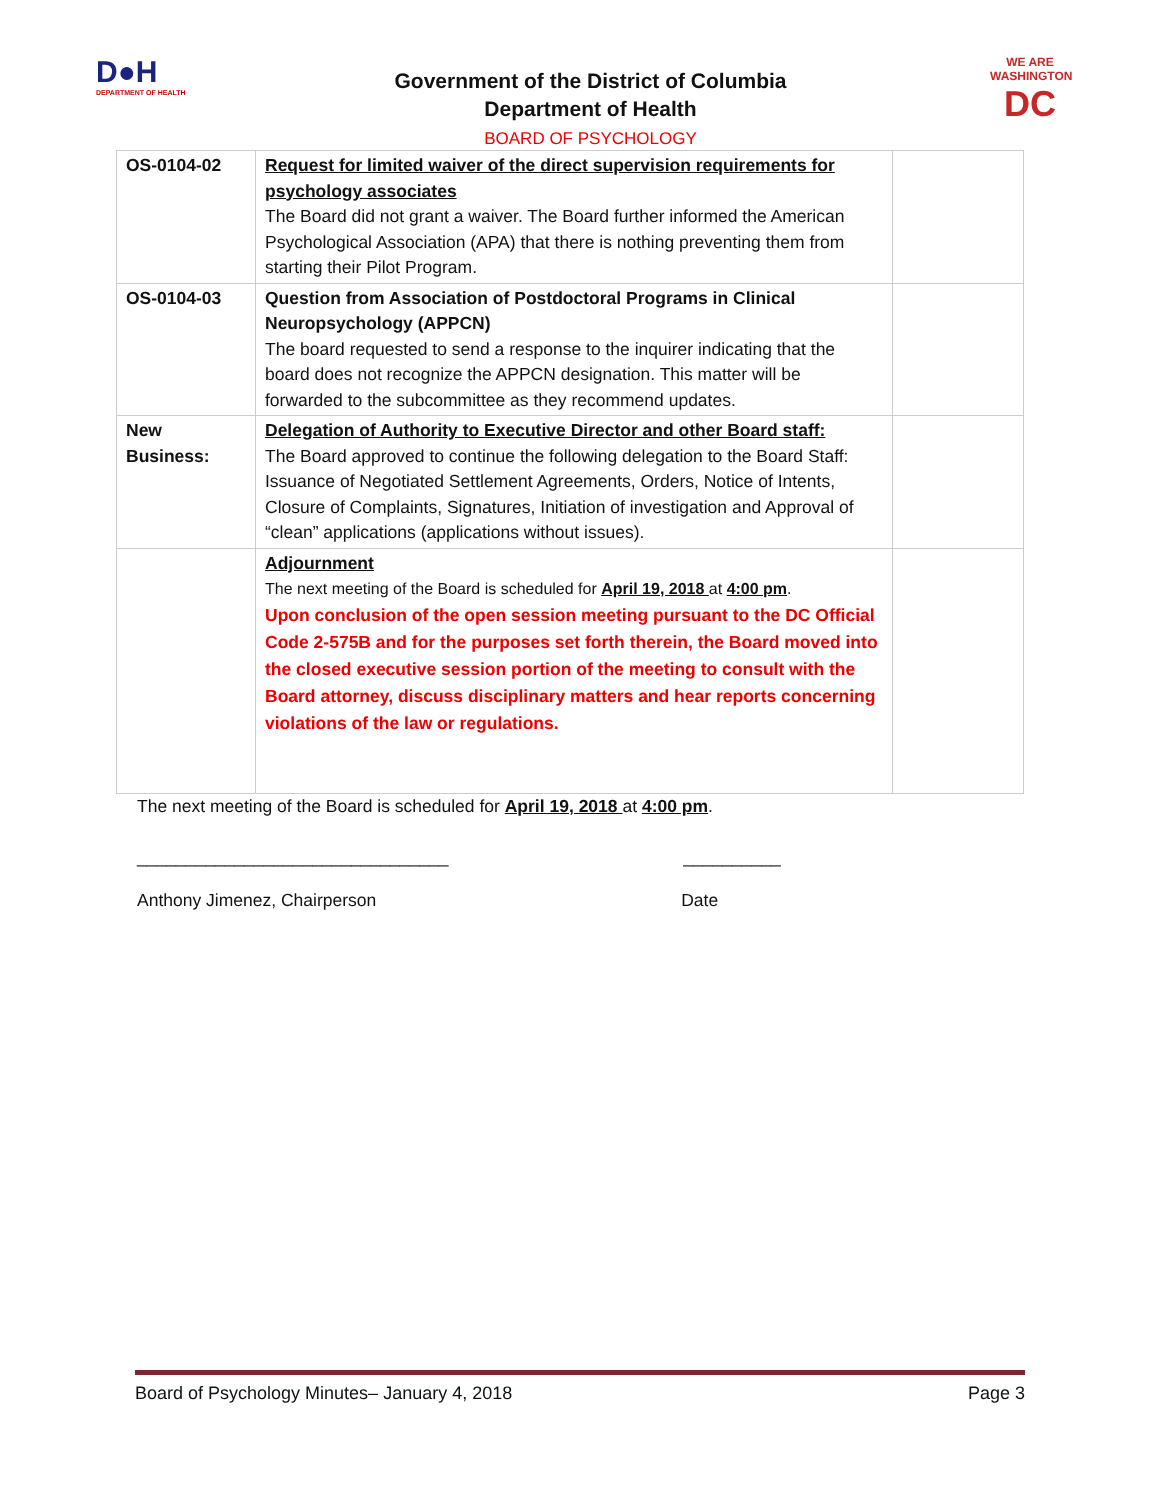D●H
DEPARTMENT OF HEALTH
Government of the District of Columbia
Department of Health
BOARD OF PSYCHOLOGY
WE ARE WASHINGTON
DC
| OS-0104-02 | Request for limited waiver of the direct supervision requirements for psychology associates The Board did not grant a waiver. The Board further informed the American Psychological Association (APA) that there is nothing preventing them from starting their Pilot Program. | |
| OS-0104-03 | Question from Association of Postdoctoral Programs in Clinical Neuropsychology (APPCN) The board requested to send a response to the inquirer indicating that the board does not recognize the APPCN designation. This matter will be forwarded to the subcommittee as they recommend updates. | |
| New Business: | Delegation of Authority to Executive Director and other Board staff: The Board approved to continue the following delegation to the Board Staff: Issuance of Negotiated Settlement Agreements, Orders, Notice of Intents, Closure of Complaints, Signatures, Initiation of investigation and Approval of “clean” applications (applications without issues). | |
| | Adjournment The next meeting of the Board is scheduled for April 19, 2018 at 4:00 pm . Upon conclusion of the open session meeting pursuant to the DC Official Code 2-575B and for the purposes set forth therein, the Board moved into the closed executive session portion of the meeting to consult with the Board attorney, discuss disciplinary matters and hear reports concerning violations of the law or regulations. | |
The next meeting of the Board is scheduled for April 19, 2018 at 4:00 pm.
________________________________ __________
Anthony Jimenez, Chairperson Date
Board of Psychology Minutes– January 4, 2018 Page 3